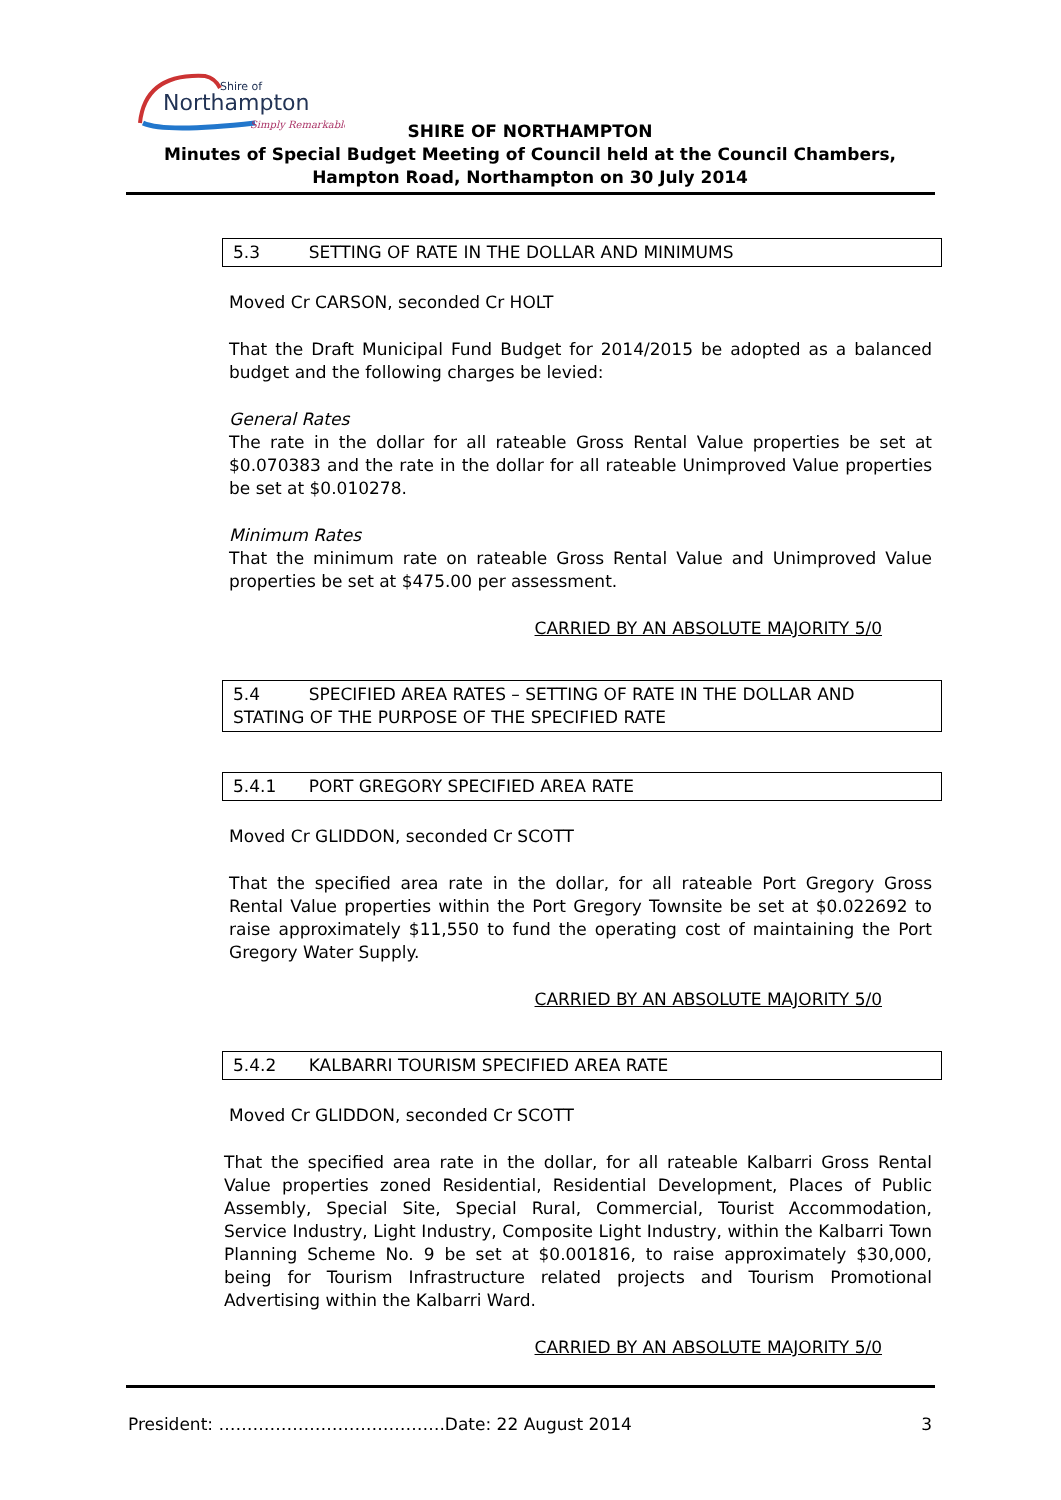Shire of
Northampton
Simply Remarkable
SHIRE OF NORTHAMPTON
Minutes of Special Budget Meeting of Council held at the Council Chambers, Hampton Road, Northampton on 30 July 2014
5.3 SETTING OF RATE IN THE DOLLAR AND MINIMUMS
Moved Cr CARSON, seconded Cr HOLT
That the Draft Municipal Fund Budget for 2014/2015 be adopted as a balanced budget and the following charges be levied:
General Rates
The rate in the dollar for all rateable Gross Rental Value properties be set at $0.070383 and the rate in the dollar for all rateable Unimproved Value properties be set at $0.010278.
Minimum Rates
That the minimum rate on rateable Gross Rental Value and Unimproved Value properties be set at $475.00 per assessment.
CARRIED BY AN ABSOLUTE MAJORITY 5/0
5.4 SPECIFIED AREA RATES – SETTING OF RATE IN THE DOLLAR AND STATING OF THE PURPOSE OF THE SPECIFIED RATE
5.4.1 PORT GREGORY SPECIFIED AREA RATE
Moved Cr GLIDDON, seconded Cr SCOTT
That the specified area rate in the dollar, for all rateable Port Gregory Gross Rental Value properties within the Port Gregory Townsite be set at $0.022692 to raise approximately $11,550 to fund the operating cost of maintaining the Port Gregory Water Supply.
CARRIED BY AN ABSOLUTE MAJORITY 5/0
5.4.2 KALBARRI TOURISM SPECIFIED AREA RATE
Moved Cr GLIDDON, seconded Cr SCOTT
That the specified area rate in the dollar, for all rateable Kalbarri Gross Rental Value properties zoned Residential, Residential Development, Places of Public Assembly, Special Site, Special Rural, Commercial, Tourist Accommodation, Service Industry, Light Industry, Composite Light Industry, within the Kalbarri Town Planning Scheme No. 9 be set at $0.001816, to raise approximately $30,000, being for Tourism Infrastructure related projects and Tourism Promotional Advertising within the Kalbarri Ward.
CARRIED BY AN ABSOLUTE MAJORITY 5/0
President: ………………………………….Date: 22 August 2014 3